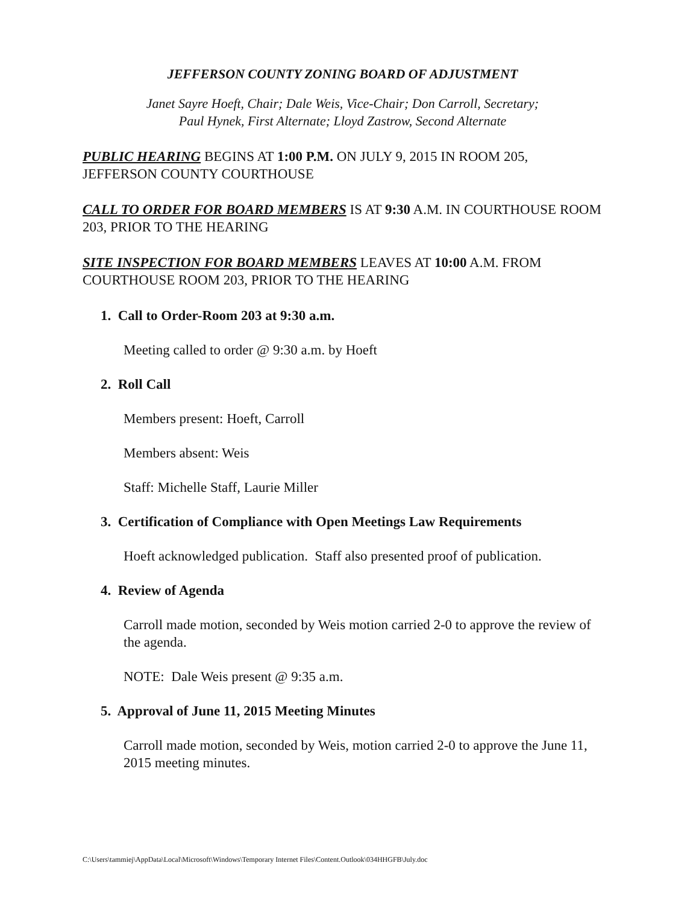JEFFERSON COUNTY ZONING BOARD OF ADJUSTMENT
Janet Sayre Hoeft, Chair; Dale Weis, Vice-Chair; Don Carroll, Secretary;
Paul Hynek, First Alternate; Lloyd Zastrow, Second Alternate
PUBLIC HEARING BEGINS AT 1:00 P.M. ON JULY 9, 2015 IN ROOM 205, JEFFERSON COUNTY COURTHOUSE
CALL TO ORDER FOR BOARD MEMBERS IS AT 9:30 A.M. IN COURTHOUSE ROOM 203, PRIOR TO THE HEARING
SITE INSPECTION FOR BOARD MEMBERS LEAVES AT 10:00 A.M. FROM COURTHOUSE ROOM 203, PRIOR TO THE HEARING
1. Call to Order-Room 203 at 9:30 a.m.
Meeting called to order @ 9:30 a.m. by Hoeft
2. Roll Call
Members present: Hoeft, Carroll
Members absent: Weis
Staff: Michelle Staff, Laurie Miller
3. Certification of Compliance with Open Meetings Law Requirements
Hoeft acknowledged publication. Staff also presented proof of publication.
4. Review of Agenda
Carroll made motion, seconded by Weis motion carried 2-0 to approve the review of the agenda.
NOTE: Dale Weis present @ 9:35 a.m.
5. Approval of June 11, 2015 Meeting Minutes
Carroll made motion, seconded by Weis, motion carried 2-0 to approve the June 11, 2015 meeting minutes.
C:\Users\tammiej\AppData\Local\Microsoft\Windows\Temporary Internet Files\Content.Outlook\034HHGFB\July.doc